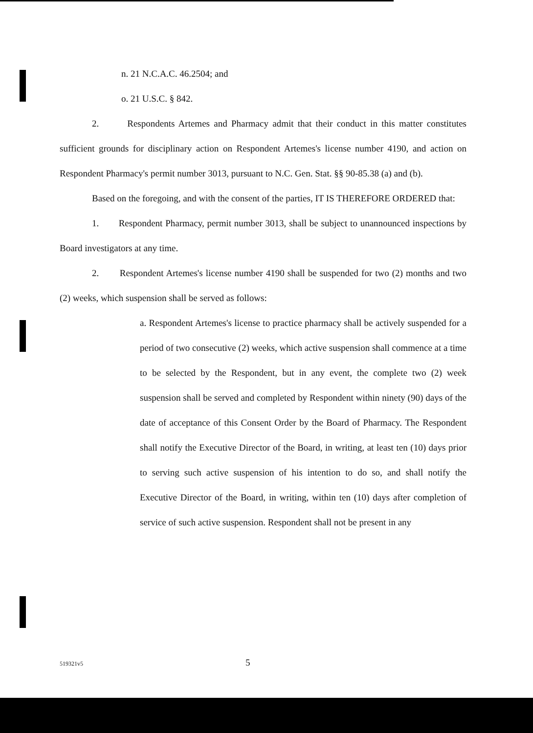n. 21 N.C.A.C. 46.2504; and
o. 21 U.S.C. § 842.
2. Respondents Artemes and Pharmacy admit that their conduct in this matter constitutes sufficient grounds for disciplinary action on Respondent Artemes's license number 4190, and action on Respondent Pharmacy's permit number 3013, pursuant to N.C. Gen. Stat. §§ 90-85.38 (a) and (b).
Based on the foregoing, and with the consent of the parties, IT IS THEREFORE ORDERED that:
1. Respondent Pharmacy, permit number 3013, shall be subject to unannounced inspections by Board investigators at any time.
2. Respondent Artemes's license number 4190 shall be suspended for two (2) months and two (2) weeks, which suspension shall be served as follows:
a. Respondent Artemes's license to practice pharmacy shall be actively suspended for a period of two consecutive (2) weeks, which active suspension shall commence at a time to be selected by the Respondent, but in any event, the complete two (2) week suspension shall be served and completed by Respondent within ninety (90) days of the date of acceptance of this Consent Order by the Board of Pharmacy. The Respondent shall notify the Executive Director of the Board, in writing, at least ten (10) days prior to serving such active suspension of his intention to do so, and shall notify the Executive Director of the Board, in writing, within ten (10) days after completion of service of such active suspension. Respondent shall not be present in any
519321v5 5